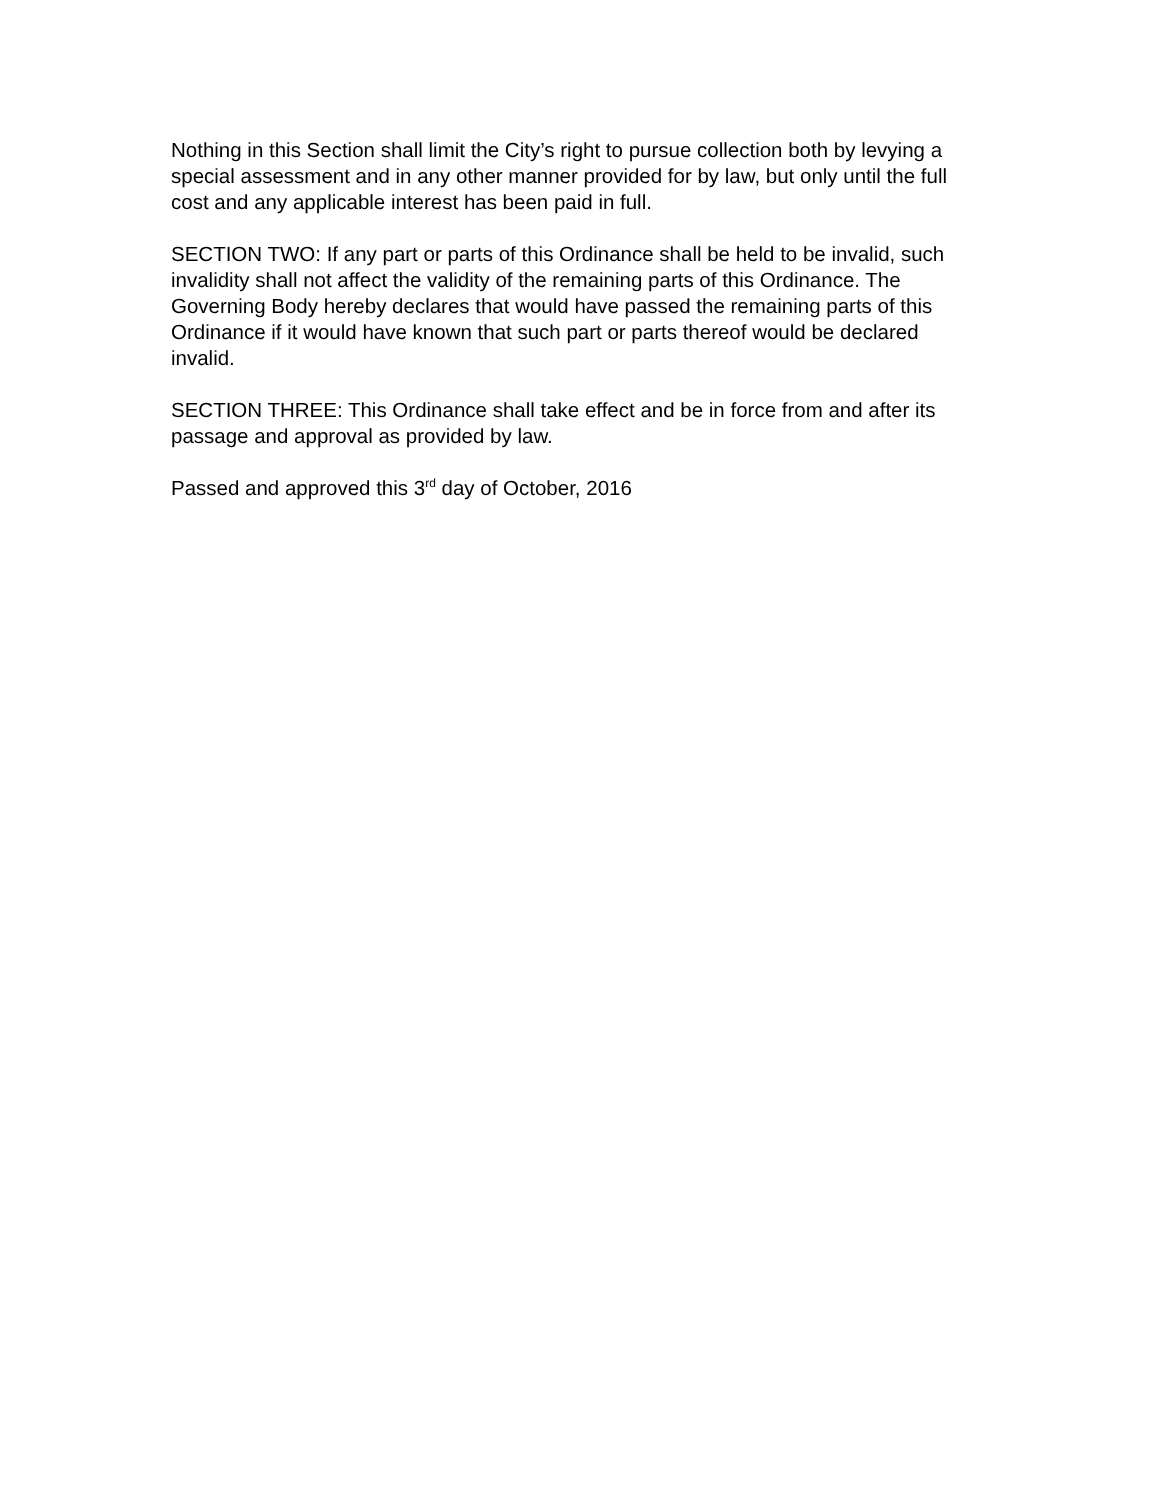Nothing in this Section shall limit the City’s right to pursue collection both by levying a special assessment and in any other manner provided for by law, but only until the full cost and any applicable interest has been paid in full.
SECTION TWO: If any part or parts of this Ordinance shall be held to be invalid, such invalidity shall not affect the validity of the remaining parts of this Ordinance. The Governing Body hereby declares that would have passed the remaining parts of this Ordinance if it would have known that such part or parts thereof would be declared invalid.
SECTION THREE: This Ordinance shall take effect and be in force from and after its passage and approval as provided by law.
Passed and approved this 3<sup>rd</sup> day of October, 2016